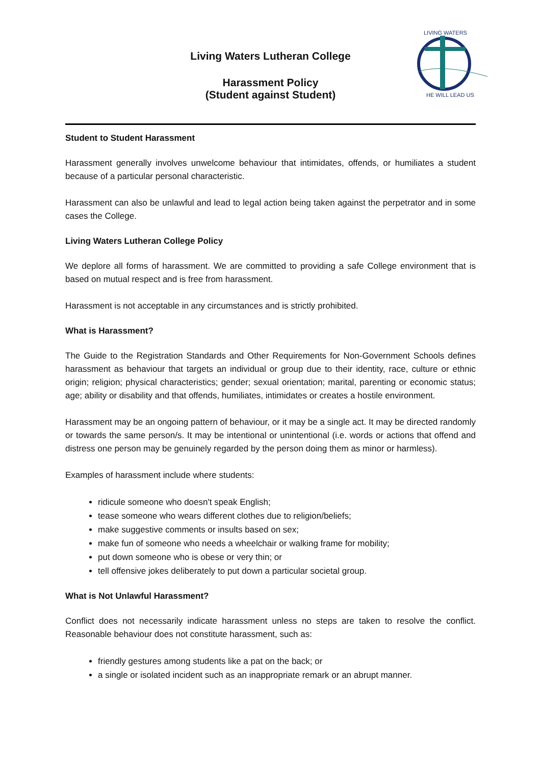LIVING WATERS
HE WILL LEAD US
Living Waters Lutheran College
Harassment Policy
(Student against Student)
Student to Student Harassment
Harassment generally involves unwelcome behaviour that intimidates, offends, or humiliates a student because of a particular personal characteristic.
Harassment can also be unlawful and lead to legal action being taken against the perpetrator and in some cases the College.
Living Waters Lutheran College Policy
We deplore all forms of harassment. We are committed to providing a safe College environment that is based on mutual respect and is free from harassment.
Harassment is not acceptable in any circumstances and is strictly prohibited.
What is Harassment?
The Guide to the Registration Standards and Other Requirements for Non-Government Schools defines harassment as behaviour that targets an individual or group due to their identity, race, culture or ethnic origin; religion; physical characteristics; gender; sexual orientation; marital, parenting or economic status; age; ability or disability and that offends, humiliates, intimidates or creates a hostile environment.
Harassment may be an ongoing pattern of behaviour, or it may be a single act. It may be directed randomly or towards the same person/s. It may be intentional or unintentional (i.e. words or actions that offend and distress one person may be genuinely regarded by the person doing them as minor or harmless).
Examples of harassment include where students:
ridicule someone who doesn't speak English;
tease someone who wears different clothes due to religion/beliefs;
make suggestive comments or insults based on sex;
make fun of someone who needs a wheelchair or walking frame for mobility;
put down someone who is obese or very thin; or
tell offensive jokes deliberately to put down a particular societal group.
What is Not Unlawful Harassment?
Conflict does not necessarily indicate harassment unless no steps are taken to resolve the conflict. Reasonable behaviour does not constitute harassment, such as:
friendly gestures among students like a pat on the back; or
a single or isolated incident such as an inappropriate remark or an abrupt manner.